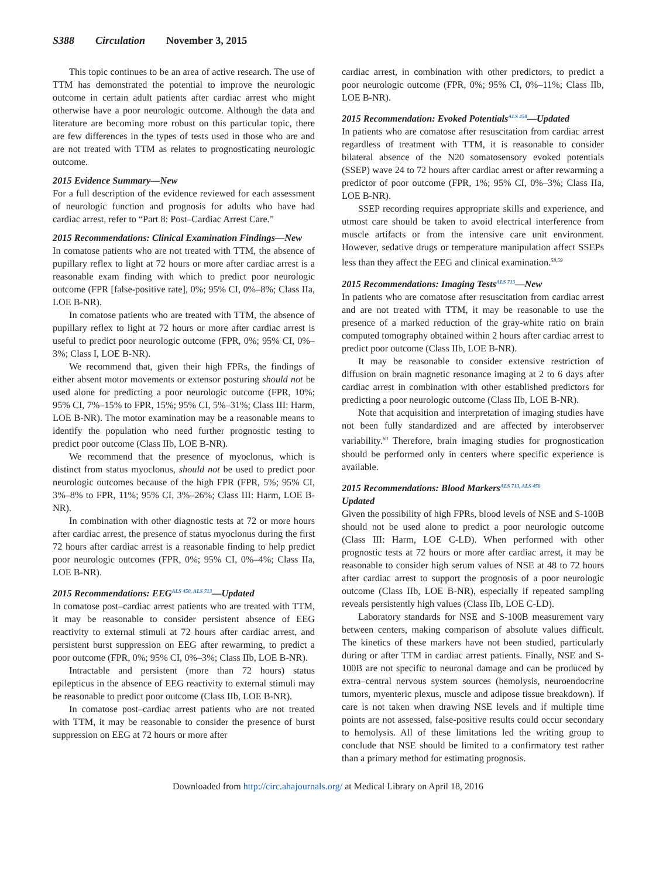S388 Circulation November 3, 2015
This topic continues to be an area of active research. The use of TTM has demonstrated the potential to improve the neurologic outcome in certain adult patients after cardiac arrest who might otherwise have a poor neurologic outcome. Although the data and literature are becoming more robust on this particular topic, there are few differences in the types of tests used in those who are and are not treated with TTM as relates to prognosticating neurologic outcome.
2015 Evidence Summary—New
For a full description of the evidence reviewed for each assessment of neurologic function and prognosis for adults who have had cardiac arrest, refer to “Part 8: Post–Cardiac Arrest Care.”
2015 Recommendations: Clinical Examination Findings—New
In comatose patients who are not treated with TTM, the absence of pupillary reflex to light at 72 hours or more after cardiac arrest is a reasonable exam finding with which to predict poor neurologic outcome (FPR [false-positive rate], 0%; 95% CI, 0%–8%; Class IIa, LOE B-NR).
In comatose patients who are treated with TTM, the absence of pupillary reflex to light at 72 hours or more after cardiac arrest is useful to predict poor neurologic outcome (FPR, 0%; 95% CI, 0%–3%; Class I, LOE B-NR).
We recommend that, given their high FPRs, the findings of either absent motor movements or extensor posturing should not be used alone for predicting a poor neurologic outcome (FPR, 10%; 95% CI, 7%–15% to FPR, 15%; 95% CI, 5%–31%; Class III: Harm, LOE B-NR). The motor examination may be a reasonable means to identify the population who need further prognostic testing to predict poor outcome (Class IIb, LOE B-NR).
We recommend that the presence of myoclonus, which is distinct from status myoclonus, should not be used to predict poor neurologic outcomes because of the high FPR (FPR, 5%; 95% CI, 3%–8% to FPR, 11%; 95% CI, 3%–26%; Class III: Harm, LOE B-NR).
In combination with other diagnostic tests at 72 or more hours after cardiac arrest, the presence of status myoclonus during the first 72 hours after cardiac arrest is a reasonable finding to help predict poor neurologic outcomes (FPR, 0%; 95% CI, 0%–4%; Class IIa, LOE B-NR).
2015 Recommendations: EEG<sup>ALS 450, ALS 713</sup>—Updated
In comatose post–cardiac arrest patients who are treated with TTM, it may be reasonable to consider persistent absence of EEG reactivity to external stimuli at 72 hours after cardiac arrest, and persistent burst suppression on EEG after rewarming, to predict a poor outcome (FPR, 0%; 95% CI, 0%–3%; Class IIb, LOE B-NR).
Intractable and persistent (more than 72 hours) status epilepticus in the absence of EEG reactivity to external stimuli may be reasonable to predict poor outcome (Class IIb, LOE B-NR).
In comatose post–cardiac arrest patients who are not treated with TTM, it may be reasonable to consider the presence of burst suppression on EEG at 72 hours or more after
cardiac arrest, in combination with other predictors, to predict a poor neurologic outcome (FPR, 0%; 95% CI, 0%–11%; Class IIb, LOE B-NR).
2015 Recommendation: Evoked Potentials<sup>ALS 450</sup>—Updated
In patients who are comatose after resuscitation from cardiac arrest regardless of treatment with TTM, it is reasonable to consider bilateral absence of the N20 somatosensory evoked potentials (SSEP) wave 24 to 72 hours after cardiac arrest or after rewarming a predictor of poor outcome (FPR, 1%; 95% CI, 0%–3%; Class IIa, LOE B-NR).
SSEP recording requires appropriate skills and experience, and utmost care should be taken to avoid electrical interference from muscle artifacts or from the intensive care unit environment. However, sedative drugs or temperature manipulation affect SSEPs less than they affect the EEG and clinical examination.<sup>58,59</sup>
2015 Recommendations: Imaging Tests<sup>ALS 713</sup>—New
In patients who are comatose after resuscitation from cardiac arrest and are not treated with TTM, it may be reasonable to use the presence of a marked reduction of the gray-white ratio on brain computed tomography obtained within 2 hours after cardiac arrest to predict poor outcome (Class IIb, LOE B-NR).
It may be reasonable to consider extensive restriction of diffusion on brain magnetic resonance imaging at 2 to 6 days after cardiac arrest in combination with other established predictors for predicting a poor neurologic outcome (Class IIb, LOE B-NR).
Note that acquisition and interpretation of imaging studies have not been fully standardized and are affected by interobserver variability.<sup>60</sup> Therefore, brain imaging studies for prognostication should be performed only in centers where specific experience is available.
2015 Recommendations: Blood Markers<sup>ALS 713, ALS 450</sup>
Updated
Given the possibility of high FPRs, blood levels of NSE and S-100B should not be used alone to predict a poor neurologic outcome (Class III: Harm, LOE C-LD). When performed with other prognostic tests at 72 hours or more after cardiac arrest, it may be reasonable to consider high serum values of NSE at 48 to 72 hours after cardiac arrest to support the prognosis of a poor neurologic outcome (Class IIb, LOE B-NR), especially if repeated sampling reveals persistently high values (Class IIb, LOE C-LD).
Laboratory standards for NSE and S-100B measurement vary between centers, making comparison of absolute values difficult. The kinetics of these markers have not been studied, particularly during or after TTM in cardiac arrest patients. Finally, NSE and S-100B are not specific to neuronal damage and can be produced by extra–central nervous system sources (hemolysis, neuroendocrine tumors, myenteric plexus, muscle and adipose tissue breakdown). If care is not taken when drawing NSE levels and if multiple time points are not assessed, false-positive results could occur secondary to hemolysis. All of these limitations led the writing group to conclude that NSE should be limited to a confirmatory test rather than a primary method for estimating prognosis.
Downloaded from http://circ.ahajournals.org/ at Medical Library on April 18, 2016